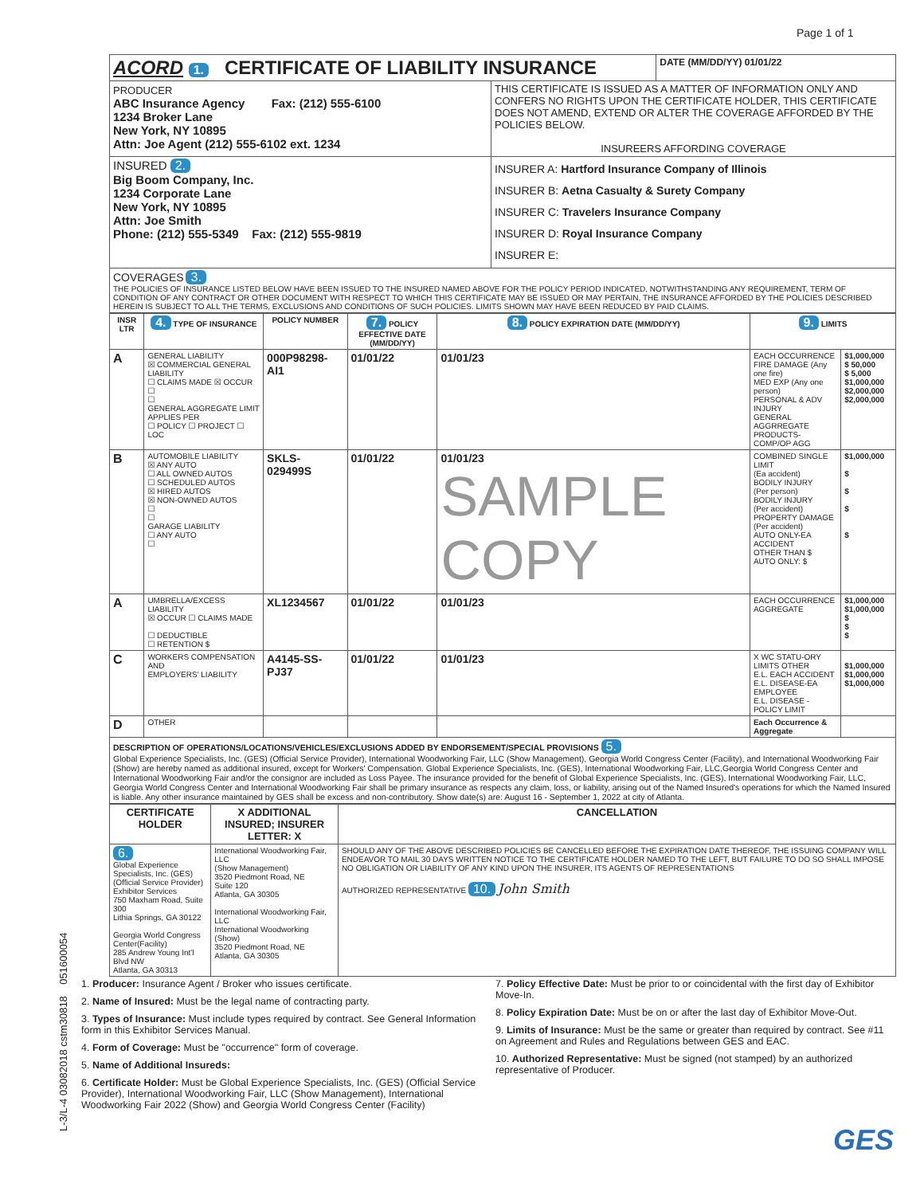Page 1 of 1
| ACORD 1. CERTIFICATE OF LIABILITY INSURANCE | | DATE (MM/DD/YY) 01/01/22 |
| PRODUCER ABC Insurance Agency Fax: (212) 555-6100 1234 Broker Lane New York, NY 10895 Attn: Joe Agent (212) 555-6102 ext. 1234 | THIS CERTIFICATE IS ISSUED AS A MATTER OF INFORMATION ONLY AND CONFERS NO RIGHTS UPON THE CERTIFICATE HOLDER, THIS CERTIFICATE DOES NOT AMEND, EXTEND OR ALTER THE COVERAGE AFFORDED BY THE POLICIES BELOW. INSUREERS AFFORDING COVERAGE | |
| INSURED 2. Big Boom Company, Inc. 1234 Corporate Lane New York, NY 10895 Attn: Joe Smith Phone: (212) 555-5349 Fax: (212) 555-9819 | INSURER A: Hartford Insurance Company of Illinois INSURER B: Aetna Casualty & Surety Company INSURER C: Travelers Insurance Company INSURER D: Royal Insurance Company INSURER E: | |
| COVERAGES 3. THE POLICIES OF INSURANCE LISTED BELOW HAVE BEEN ISSUED TO THE INSURED NAMED ABOVE FOR THE POLICY PERIOD INDICATED, NOTWITHSTANDING ANY REQUIREMENT, TERM OF CONDITION OF ANY CONTRACT OR OTHER DOCUMENT WITH RESPECT TO WHICH THIS CERTIFICATE MAY BE ISSUED OR MAY PERTAIN, THE INSURANCE AFFORDED BY THE POLICIES DESCRIBED HEREIN IS SUBJECT TO ALL THE TERMS, EXCLUSIONS AND CONDITIONS OF SUCH POLICIES. LIMITS SHOWN MAY HAVE BEEN REDUCED BY PAID CLAIMS. | | |
| INSR LTR | 4. TYPE OF INSURANCE | POLICY NUMBER | 7. POLICY EFFECTIVE DATE (MM/DD/YY) | 8. POLICY EXPIRATION DATE (MM/DD/YY) | 9. LIMITS | |
| --- | --- | --- | --- | --- | --- | --- |
| A | GENERAL LIABILITY ☒ COMMERCIAL GENERAL LIABILITY ☐ CLAIMS MADE ☒ OCCUR ☐ ☐ GENERAL AGGREGATE LIMIT APPLIES PER ☐ POLICY ☐ PROJECT ☐ LOC | 000P98298-AI1 | 01/01/22 | 01/01/23 | EACH OCCURRENCE FIRE DAMAGE (Any one fire) MED EXP (Any one person) PERSONAL & ADV INJURY GENERAL AGGRREGATE PRODUCTS-COMP/OP AGG | $1,000,000 $ 50,000 $ 5,000 $1,000,000 $2,000,000 $2,000,000 |
| B | AUTOMOBILE LIABILITY ☒ ANY AUTO ☐ ALL OWNED AUTOS ☐ SCHEDULED AUTOS ☒ HIRED AUTOS ☒ NON-OWNED AUTOS ☐ ☐ GARAGE LIABILITY ☐ ANY AUTO ☐ | SKLS-029499S | 01/01/22 | 01/01/23 SAMPLE COPY | COMBINED SINGLE LIMIT (Ea accident) BODILY INJURY (Per person) BODILY INJURY (Per accident) PROPERTY DAMAGE (Per accident) AUTO ONLY-EA ACCIDENT OTHER THAN $ AUTO ONLY: $ | $1,000,000 $ $ $ $ |
| A | UMBRELLA/EXCESS LIABILITY ☒ OCCUR ☐ CLAIMS MADE ☐ DEDUCTIBLE ☐ RETENTION $ | XL1234567 | 01/01/22 | 01/01/23 | EACH OCCURRENCE AGGREGATE | $1,000,000 $1,000,000 $ $ $ |
| C | WORKERS COMPENSATION AND EMPLOYERS' LIABILITY | A4145-SS-PJ37 | 01/01/22 | 01/01/23 | X WC STATU-ORY LIMITS OTHER E.L. EACH ACCIDENT E.L. DISEASE-EA EMPLOYEE E.L. DISEASE -POLICY LIMIT | $1,000,000 $1,000,000 $1,000,000 |
| D | OTHER | | | | Each Occurrence & Aggregate | |
| DESCRIPTION OF OPERATIONS/LOCATIONS/VEHICLES/EXCLUSIONS ADDED BY ENDORSEMENT/SPECIAL PROVISIONS 5. Global Experience Specialists, Inc. (GES) (Official Service Provider), International Woodworking Fair, LLC (Show Management), Georgia World Congress Center (Facility), and International Woodworking Fair (Show) are hereby named as additional insured, except for Workers' Compensation. Global Experience Specialists, Inc. (GES), International Woodworking Fair, LLC,Georgia World Congress Center and International Woodworking Fair and/or the consignor are included as Loss Payee. The insurance provided for the benefit of Global Experience Specialists, Inc. (GES), International Woodworking Fair, LLC, Georgia World Congress Center and International Woodworking Fair shall be primary insurance as respects any claim, loss, or liability, arising out of the Named Insured's operations for which the Named Insured is liable. Any other insurance maintained by GES shall be excess and non-contributory. Show date(s) are: August 16 - September 1, 2022 at city of Atlanta. | | | | | | |
| CERTIFICATE HOLDER | X ADDITIONAL INSURED; INSURER LETTER: X | CANCELLATION |
| --- | --- | --- |
| 6. Global Experience Specialists, Inc. (GES) (Official Service Provider) Exhibitor Services 750 Maxham Road, Suite 300 Lithia Springs, GA 30122 Georgia World Congress Center(Facility) 285 Andrew Young Int'l Blvd NW Atlanta, GA 30313 | International Woodworking Fair, LLC (Show Management) 3520 Piedmont Road, NE Suite 120 Atlanta, GA 30305 International Woodworking Fair, LLC International Woodworking (Show) 3520 Piedmont Road, NE Atlanta, GA 30305 | SHOULD ANY OF THE ABOVE DESCRIBED POLICIES BE CANCELLED BEFORE THE EXPIRATION DATE THEREOF, THE ISSUING COMPANY WILL ENDEAVOR TO MAIL 30 DAYS WRITTEN NOTICE TO THE CERTIFICATE HOLDER NAMED TO THE LEFT, BUT FAILURE TO DO SO SHALL IMPOSE NO OBLIGATION OR LIABILITY OF ANY KIND UPON THE INSURER, ITS AGENTS OF REPRESENTATIONS AUTHORIZED REPRESENTATIVE 10. John Smith |
1. Producer: Insurance Agent / Broker who issues certificate.
2. Name of Insured: Must be the legal name of contracting party.
3. Types of Insurance: Must include types required by contract. See General Information form in this Exhibitor Services Manual.
4. Form of Coverage: Must be "occurrence" form of coverage.
5. Name of Additional Insureds:
6. Certificate Holder: Must be Global Experience Specialists, Inc. (GES) (Official Service Provider), International Woodworking Fair, LLC (Show Management), International Woodworking Fair 2022 (Show) and Georgia World Congress Center (Facility)
7. Policy Effective Date: Must be prior to or coincidental with the first day of Exhibitor Move-In.
8. Policy Expiration Date: Must be on or after the last day of Exhibitor Move-Out.
9. Limits of Insurance: Must be the same or greater than required by contract. See #11 on Agreement and Rules and Regulations between GES and EAC.
10. Authorized Representative: Must be signed (not stamped) by an authorized representative of Producer.
GES
L-3/L-4 03082018 cstm30818 051600054